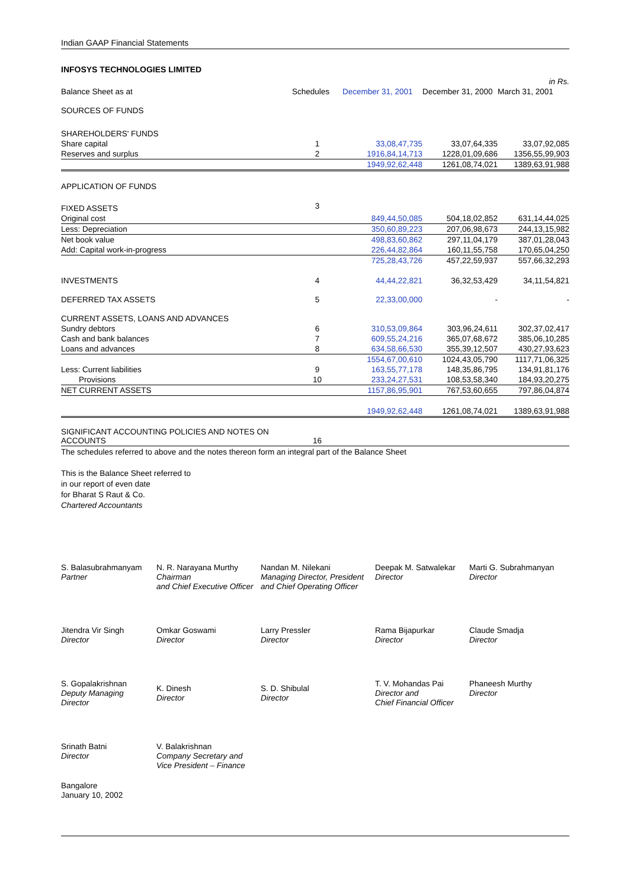Indian GAAP Financial Statements
INFOSYS TECHNOLOGIES LIMITED
| | | | | in Rs. |
| Balance Sheet as at | Schedules | December 31, 2001 | December 31, 2000 | March 31, 2001 |
| SOURCES OF FUNDS | | | | |
| SHAREHOLDERS' FUNDS | | | | |
| Share capital | 1 | 33,08,47,735 | 33,07,64,335 | 33,07,92,085 |
| Reserves and surplus | 2 | 1916,84,14,713 | 1228,01,09,686 | 1356,55,99,903 |
| | | 1949,92,62,448 | 1261,08,74,021 | 1389,63,91,988 |
| APPLICATION OF FUNDS | | | | |
| FIXED ASSETS | 3 | | | |
| Original cost | | 849,44,50,085 | 504,18,02,852 | 631,14,44,025 |
| Less: Depreciation | | 350,60,89,223 | 207,06,98,673 | 244,13,15,982 |
| Net book value | | 498,83,60,862 | 297,11,04,179 | 387,01,28,043 |
| Add: Capital work-in-progress | | 226,44,82,864 | 160,11,55,758 | 170,65,04,250 |
| | | 725,28,43,726 | 457,22,59,937 | 557,66,32,293 |
| INVESTMENTS | 4 | 44,44,22,821 | 36,32,53,429 | 34,11,54,821 |
| DEFERRED TAX ASSETS | 5 | 22,33,00,000 | - | - |
| CURRENT ASSETS, LOANS AND ADVANCES | | | | |
| Sundry debtors | 6 | 310,53,09,864 | 303,96,24,611 | 302,37,02,417 |
| Cash and bank balances | 7 | 609,55,24,216 | 365,07,68,672 | 385,06,10,285 |
| Loans and advances | 8 | 634,58,66,530 | 355,39,12,507 | 430,27,93,623 |
| | | 1554,67,00,610 | 1024,43,05,790 | 1117,71,06,325 |
| Less: Current liabilities | 9 | 163,55,77,178 | 148,35,86,795 | 134,91,81,176 |
| Provisions | 10 | 233,24,27,531 | 108,53,58,340 | 184,93,20,275 |
| NET CURRENT ASSETS | | 1157,86,95,901 | 767,53,60,655 | 797,86,04,874 |
| | | 1949,92,62,448 | 1261,08,74,021 | 1389,63,91,988 |
| SIGNIFICANT ACCOUNTING POLICIES AND NOTES ON ACCOUNTS | 16 | | | |
The schedules referred to above and the notes thereon form an integral part of the Balance Sheet
This is the Balance Sheet referred to
in our report of even date
for Bharat S Raut & Co.
Chartered Accountants
S. Balasubrahmanyam
Partner
N. R. Narayana Murthy
Chairman
and Chief Executive Officer
Nandan M. Nilekani
Managing Director, President
and Chief Operating Officer
Deepak M. Satwalekar
Director
Marti G. Subrahmanyan
Director
Jitendra Vir Singh
Director
Omkar Goswami
Director
Larry Pressler
Director
Rama Bijapurkar
Director
Claude Smadja
Director
S. Gopalakrishnan
Deputy Managing
Director
K. Dinesh
Director
S. D. Shibulal
Director
T. V. Mohandas Pai
Director and
Chief Financial Officer
Phaneesh Murthy
Director
Srinath Batni
Director
V. Balakrishnan
Company Secretary and
Vice President – Finance
Bangalore
January 10, 2002